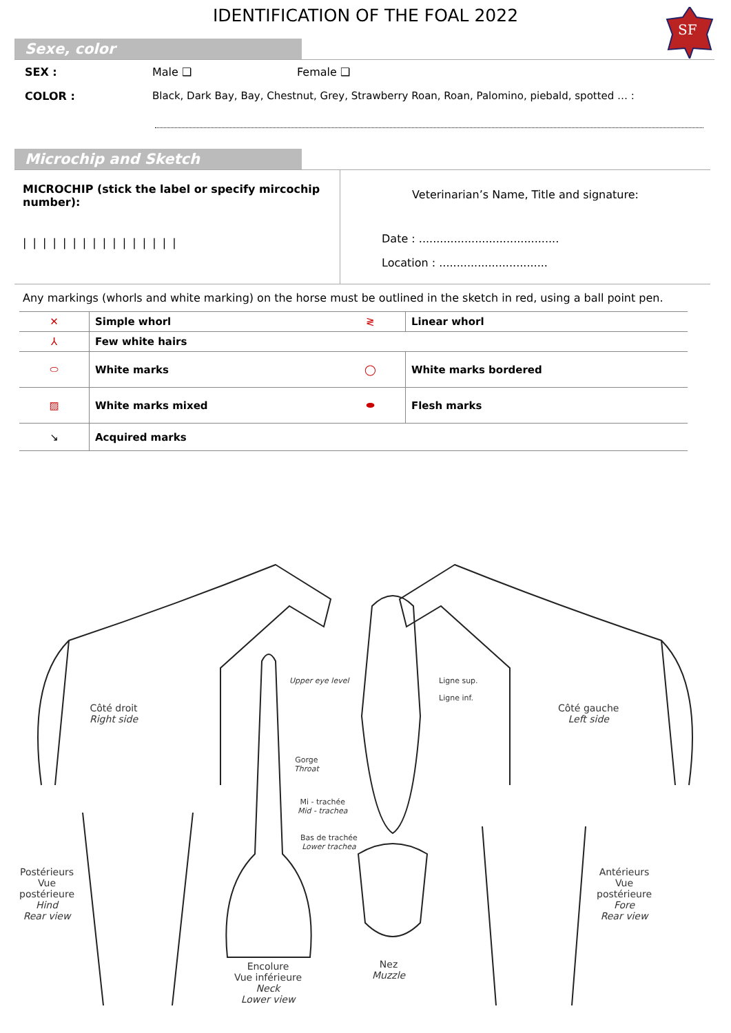IDENTIFICATION OF THE FOAL 2022
SF
Sexe, color
SEX : Male ❑ Female ❑
COLOR : Black, Dark Bay, Bay, Chestnut, Grey, Strawberry Roan, Roan, Palomino, piebald, spotted … :
Microchip and Sketch
MICROCHIP (stick the label or specify mircochip number):
| | | | | | | | | | | | | | | |
Veterinarian’s Name, Title and signature:
Date : ........................................
Location : ...............................
Any markings (whorls and white marking) on the horse must be outlined in the sketch in red, using a ball point pen.
| ✕ | Simple whorl | ≷ | Linear whorl |
| ⅄ | Few white hairs | | |
| ⬭ | White marks | ◯ | White marks bordered |
| ▨ | White marks mixed | ⬬ | Flesh marks |
| ↘ | Acquired marks | | |
Côté droit
Right side
Côté gauche
Left side
Upper eye level Ligne sup.
Ligne inf.
Gorge
Throat
Mi - trachée
Mid - trachea
Bas de trachée
Lower trachea
Postérieurs
Vue
postérieure
Hind
Rear view
Antérieurs
Vue
postérieure
Fore
Rear view
Encolure
Vue inférieure
Neck
Lower view
Nez
Muzzle